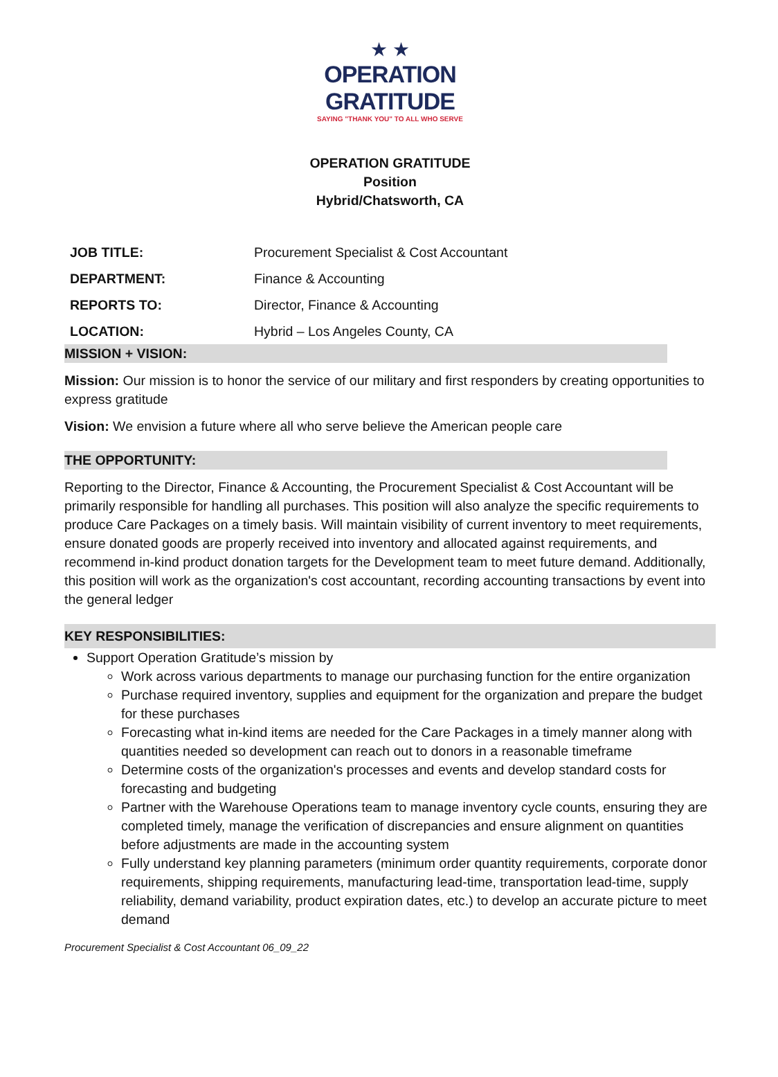★ ★
OPERATION GRATITUDE
SAYING "THANK YOU" TO ALL WHO SERVE
OPERATION GRATITUDE
Position
Hybrid/Chatsworth, CA
| JOB TITLE: | Procurement Specialist & Cost Accountant |
| DEPARTMENT: | Finance & Accounting |
| REPORTS TO: | Director, Finance & Accounting |
| LOCATION: | Hybrid – Los Angeles County, CA |
MISSION + VISION:
Mission: Our mission is to honor the service of our military and first responders by creating opportunities to express gratitude
Vision: We envision a future where all who serve believe the American people care
THE OPPORTUNITY:
Reporting to the Director, Finance & Accounting, the Procurement Specialist & Cost Accountant will be primarily responsible for handling all purchases. This position will also analyze the specific requirements to produce Care Packages on a timely basis. Will maintain visibility of current inventory to meet requirements, ensure donated goods are properly received into inventory and allocated against requirements, and recommend in-kind product donation targets for the Development team to meet future demand. Additionally, this position will work as the organization's cost accountant, recording accounting transactions by event into the general ledger
KEY RESPONSIBILITIES:
Support Operation Gratitude’s mission by
Work across various departments to manage our purchasing function for the entire organization
Purchase required inventory, supplies and equipment for the organization and prepare the budget for these purchases
Forecasting what in-kind items are needed for the Care Packages in a timely manner along with quantities needed so development can reach out to donors in a reasonable timeframe
Determine costs of the organization's processes and events and develop standard costs for forecasting and budgeting
Partner with the Warehouse Operations team to manage inventory cycle counts, ensuring they are completed timely, manage the verification of discrepancies and ensure alignment on quantities before adjustments are made in the accounting system
Fully understand key planning parameters (minimum order quantity requirements, corporate donor requirements, shipping requirements, manufacturing lead-time, transportation lead-time, supply reliability, demand variability, product expiration dates, etc.) to develop an accurate picture to meet demand
Procurement Specialist & Cost Accountant 06_09_22